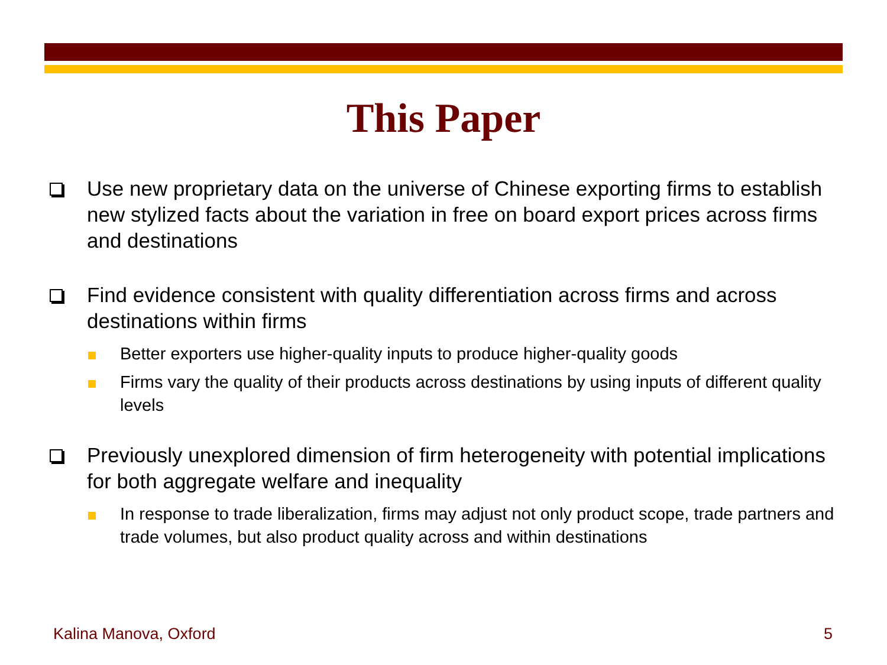This Paper
Use new proprietary data on the universe of Chinese exporting firms to establish new stylized facts about the variation in free on board export prices across firms and destinations
Find evidence consistent with quality differentiation across firms and across destinations within firms
Better exporters use higher-quality inputs to produce higher-quality goods
Firms vary the quality of their products across destinations by using inputs of different quality levels
Previously unexplored dimension of firm heterogeneity with potential implications for both aggregate welfare and inequality
In response to trade liberalization, firms may adjust not only product scope, trade partners and trade volumes, but also product quality across and within destinations
Kalina Manova, Oxford 5